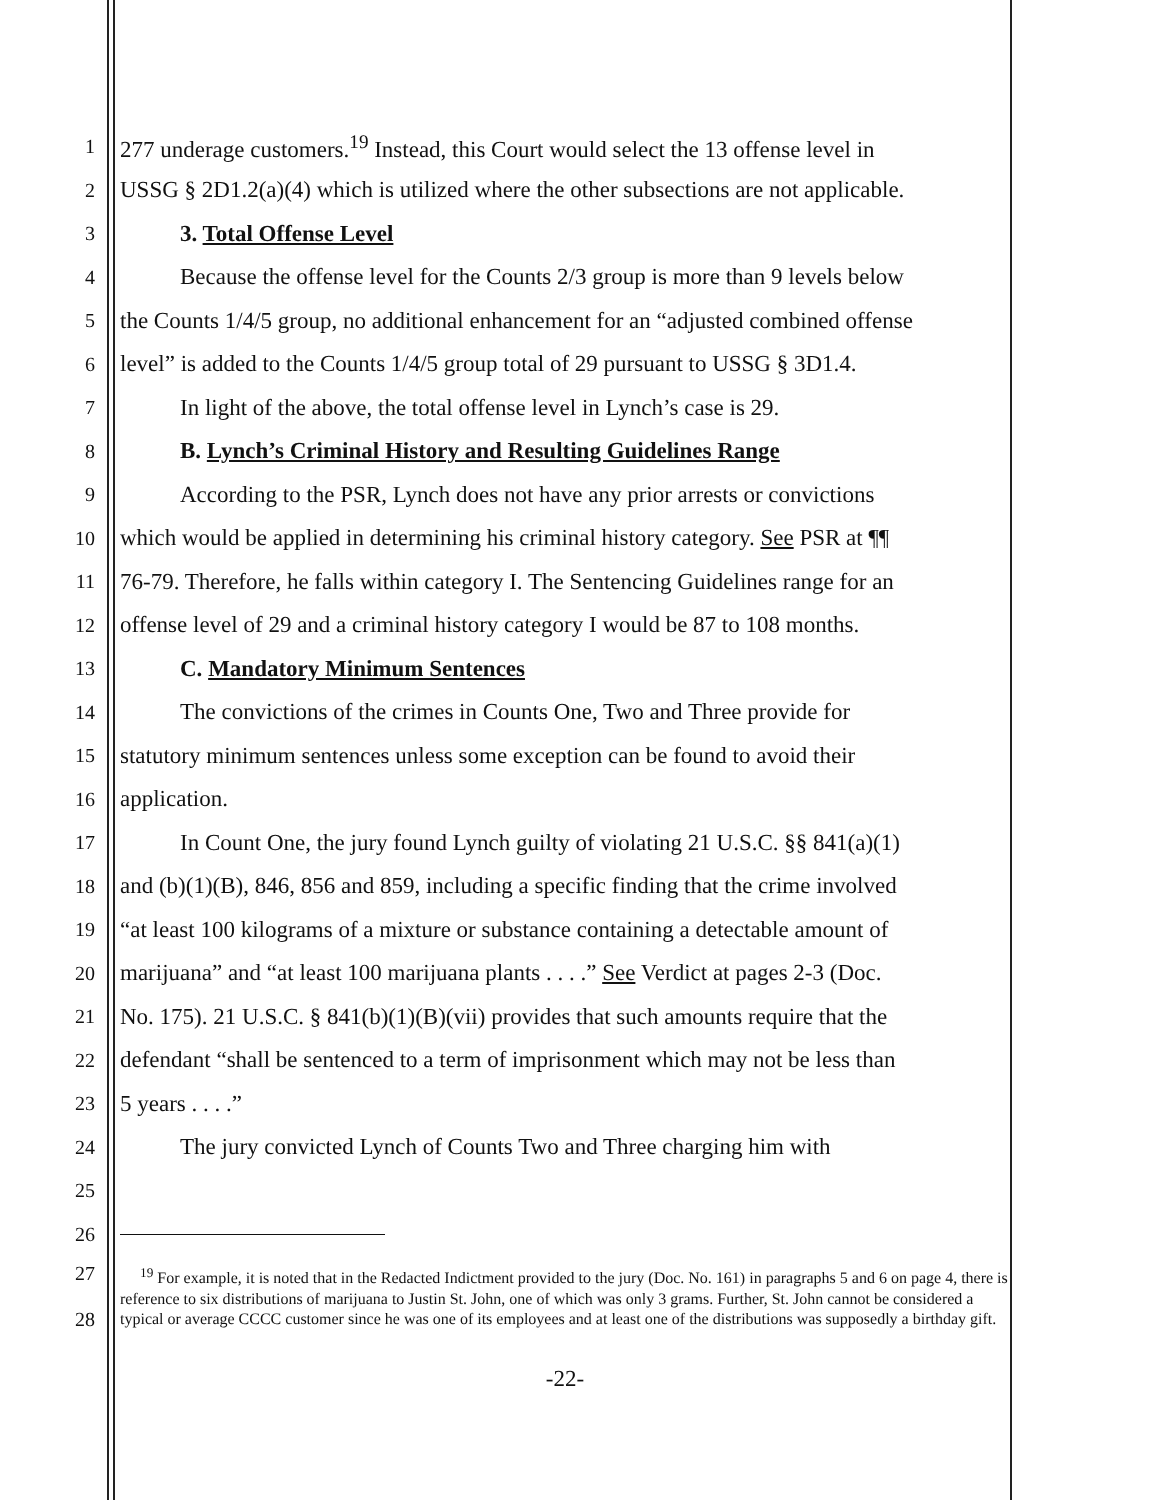1
277 underage customers.<sup>19</sup> Instead, this Court would select the 13 offense level in
2
USSG § 2D1.2(a)(4) which is utilized where the other subsections are not applicable.
3
3. Total Offense Level
4
Because the offense level for the Counts 2/3 group is more than 9 levels below
5
the Counts 1/4/5 group, no additional enhancement for an “adjusted combined offense
6
level” is added to the Counts 1/4/5 group total of 29 pursuant to USSG § 3D1.4.
7
In light of the above, the total offense level in Lynch’s case is 29.
8
B. Lynch’s Criminal History and Resulting Guidelines Range
9
According to the PSR, Lynch does not have any prior arrests or convictions
10
which would be applied in determining his criminal history category. See PSR at ¶¶
11
76-79. Therefore, he falls within category I. The Sentencing Guidelines range for an
12
offense level of 29 and a criminal history category I would be 87 to 108 months.
13
C. Mandatory Minimum Sentences
14
The convictions of the crimes in Counts One, Two and Three provide for
15
statutory minimum sentences unless some exception can be found to avoid their
16
application.
17
In Count One, the jury found Lynch guilty of violating 21 U.S.C. §§ 841(a)(1)
18
and (b)(1)(B), 846, 856 and 859, including a specific finding that the crime involved
19
“at least 100 kilograms of a mixture or substance containing a detectable amount of
20
marijuana” and “at least 100 marijuana plants . . . .” See Verdict at pages 2-3 (Doc.
21
No. 175). 21 U.S.C. § 841(b)(1)(B)(vii) provides that such amounts require that the
22
defendant “shall be sentenced to a term of imprisonment which may not be less than
23
5 years . . . .”
24
The jury convicted Lynch of Counts Two and Three charging him with
25
26
27
28
<sup>19</sup> For example, it is noted that in the Redacted Indictment provided to the jury (Doc. No. 161) in paragraphs 5 and 6 on page 4, there is reference to six distributions of marijuana to Justin St. John, one of which was only 3 grams. Further, St. John cannot be considered a typical or average CCCC customer since he was one of its employees and at least one of the distributions was supposedly a birthday gift.
-22-